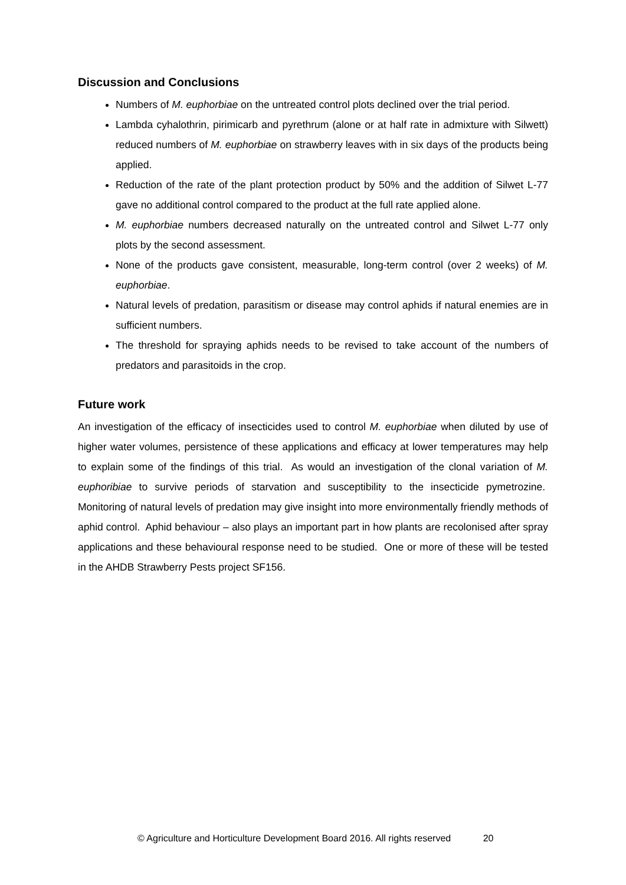Discussion and Conclusions
Numbers of M. euphorbiae on the untreated control plots declined over the trial period.
Lambda cyhalothrin, pirimicarb and pyrethrum (alone or at half rate in admixture with Silwett) reduced numbers of M. euphorbiae on strawberry leaves with in six days of the products being applied.
Reduction of the rate of the plant protection product by 50% and the addition of Silwet L-77 gave no additional control compared to the product at the full rate applied alone.
M. euphorbiae numbers decreased naturally on the untreated control and Silwet L-77 only plots by the second assessment.
None of the products gave consistent, measurable, long-term control (over 2 weeks) of M. euphorbiae.
Natural levels of predation, parasitism or disease may control aphids if natural enemies are in sufficient numbers.
The threshold for spraying aphids needs to be revised to take account of the numbers of predators and parasitoids in the crop.
Future work
An investigation of the efficacy of insecticides used to control M. euphorbiae when diluted by use of higher water volumes, persistence of these applications and efficacy at lower temperatures may help to explain some of the findings of this trial. As would an investigation of the clonal variation of M. euphoribiae to survive periods of starvation and susceptibility to the insecticide pymetrozine. Monitoring of natural levels of predation may give insight into more environmentally friendly methods of aphid control. Aphid behaviour – also plays an important part in how plants are recolonised after spray applications and these behavioural response need to be studied. One or more of these will be tested in the AHDB Strawberry Pests project SF156.
© Agriculture and Horticulture Development Board 2016. All rights reserved 20